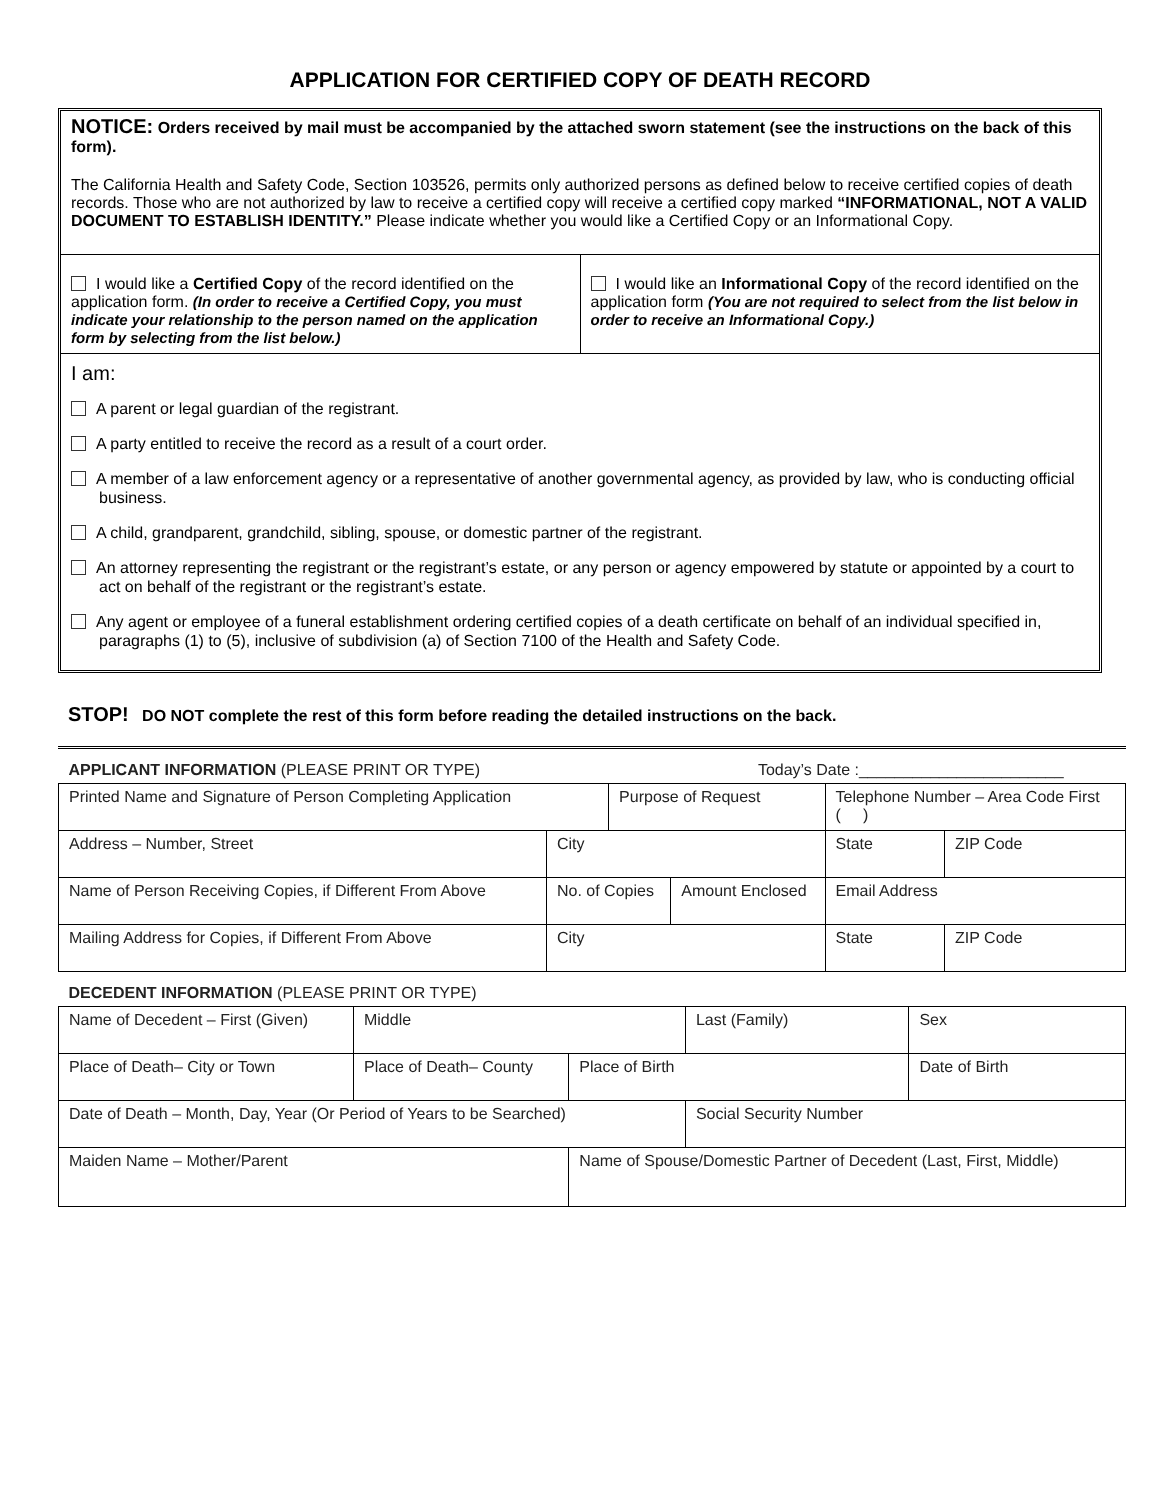APPLICATION FOR CERTIFIED COPY OF DEATH RECORD
NOTICE: Orders received by mail must be accompanied by the attached sworn statement (see the instructions on the back of this form).
The California Health and Safety Code, Section 103526, permits only authorized persons as defined below to receive certified copies of death records. Those who are not authorized by law to receive a certified copy will receive a certified copy marked “INFORMATIONAL, NOT A VALID DOCUMENT TO ESTABLISH IDENTITY.” Please indicate whether you would like a Certified Copy or an Informational Copy.
I would like a Certified Copy of the record identified on the application form. (In order to receive a Certified Copy, you must indicate your relationship to the person named on the application form by selecting from the list below.)
I would like an Informational Copy of the record identified on the application form (You are not required to select from the list below in order to receive an Informational Copy.)
I am:
A parent or legal guardian of the registrant.
A party entitled to receive the record as a result of a court order.
A member of a law enforcement agency or a representative of another governmental agency, as provided by law, who is conducting official business.
A child, grandparent, grandchild, sibling, spouse, or domestic partner of the registrant.
An attorney representing the registrant or the registrant’s estate, or any person or agency empowered by statute or appointed by a court to act on behalf of the registrant or the registrant’s estate.
Any agent or employee of a funeral establishment ordering certified copies of a death certificate on behalf of an individual specified in, paragraphs (1) to (5), inclusive of subdivision (a) of Section 7100 of the Health and Safety Code.
STOP! DO NOT complete the rest of this form before reading the detailed instructions on the back.
| APPLICANT INFORMATION (PLEASE PRINT OR TYPE) | | | | Today’s Date :_______________________ | | |
| Printed Name and Signature of Person Completing Application | | Purpose of Request | | | Telephone Number – Area Code First ( ) | |
| Address – Number, Street | City | | | | State | ZIP Code |
| Name of Person Receiving Copies, if Different From Above | No. of Copies | | Amount Enclosed | | Email Address | |
| Mailing Address for Copies, if Different From Above | City | | | | State | ZIP Code |
| DECEDENT INFORMATION (PLEASE PRINT OR TYPE) | | | | | |
| Name of Decedent – First (Given) | Middle | | Last (Family) | | Sex |
| Place of Death– City or Town | Place of Death– County | Place of Birth | | Date of Birth | |
| Date of Death – Month, Day, Year (Or Period of Years to be Searched) | | | Social Security Number | | |
| Maiden Name – Mother/Parent | | Name of Spouse/Domestic Partner of Decedent (Last, First, Middle) | | | |